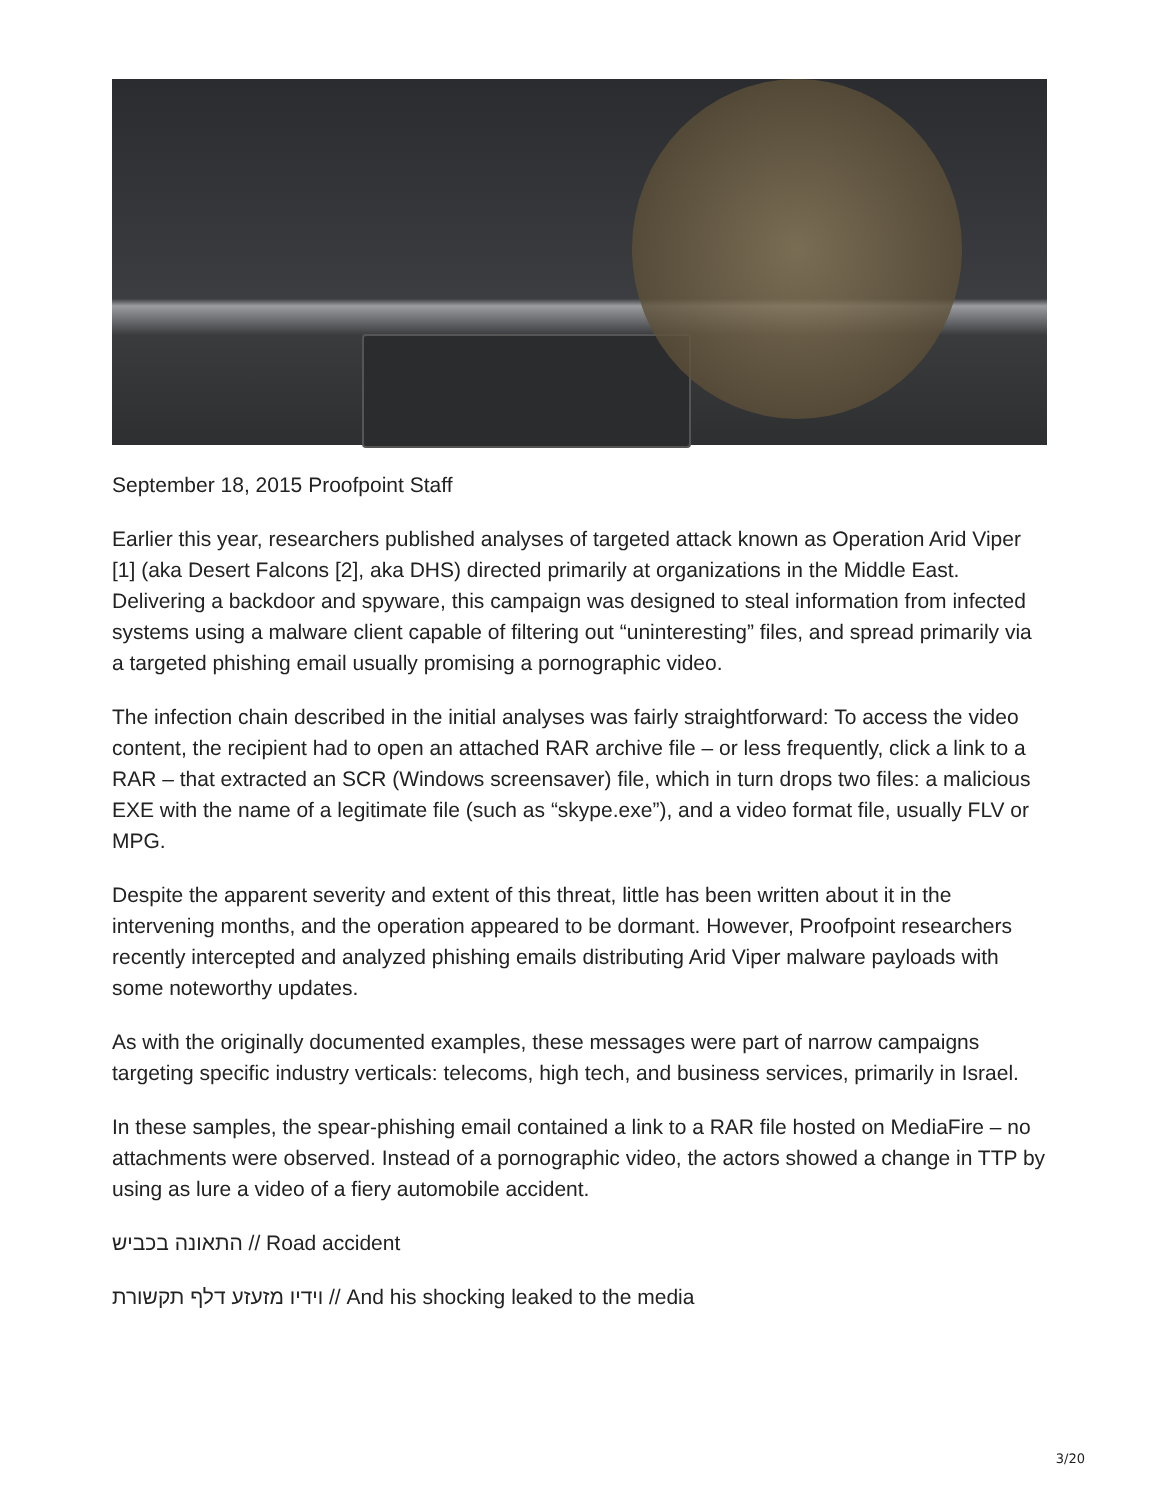September 18, 2015 Proofpoint Staff
Earlier this year, researchers published analyses of targeted attack known as Operation Arid Viper [1] (aka Desert Falcons [2], aka DHS) directed primarily at organizations in the Middle East. Delivering a backdoor and spyware, this campaign was designed to steal information from infected systems using a malware client capable of filtering out “uninteresting” files, and spread primarily via a targeted phishing email usually promising a pornographic video.
The infection chain described in the initial analyses was fairly straightforward: To access the video content, the recipient had to open an attached RAR archive file – or less frequently, click a link to a RAR – that extracted an SCR (Windows screensaver) file, which in turn drops two files: a malicious EXE with the name of a legitimate file (such as “skype.exe”), and a video format file, usually FLV or MPG.
Despite the apparent severity and extent of this threat, little has been written about it in the intervening months, and the operation appeared to be dormant. However, Proofpoint researchers recently intercepted and analyzed phishing emails distributing Arid Viper malware payloads with some noteworthy updates.
As with the originally documented examples, these messages were part of narrow campaigns targeting specific industry verticals: telecoms, high tech, and business services, primarily in Israel.
In these samples, the spear-phishing email contained a link to a RAR file hosted on MediaFire – no attachments were observed. Instead of a pornographic video, the actors showed a change in TTP by using as lure a video of a fiery automobile accident.
התאונה בכביש // Road accident
וידיו מזעזע דלף תקשורת // And his shocking leaked to the media
3/20